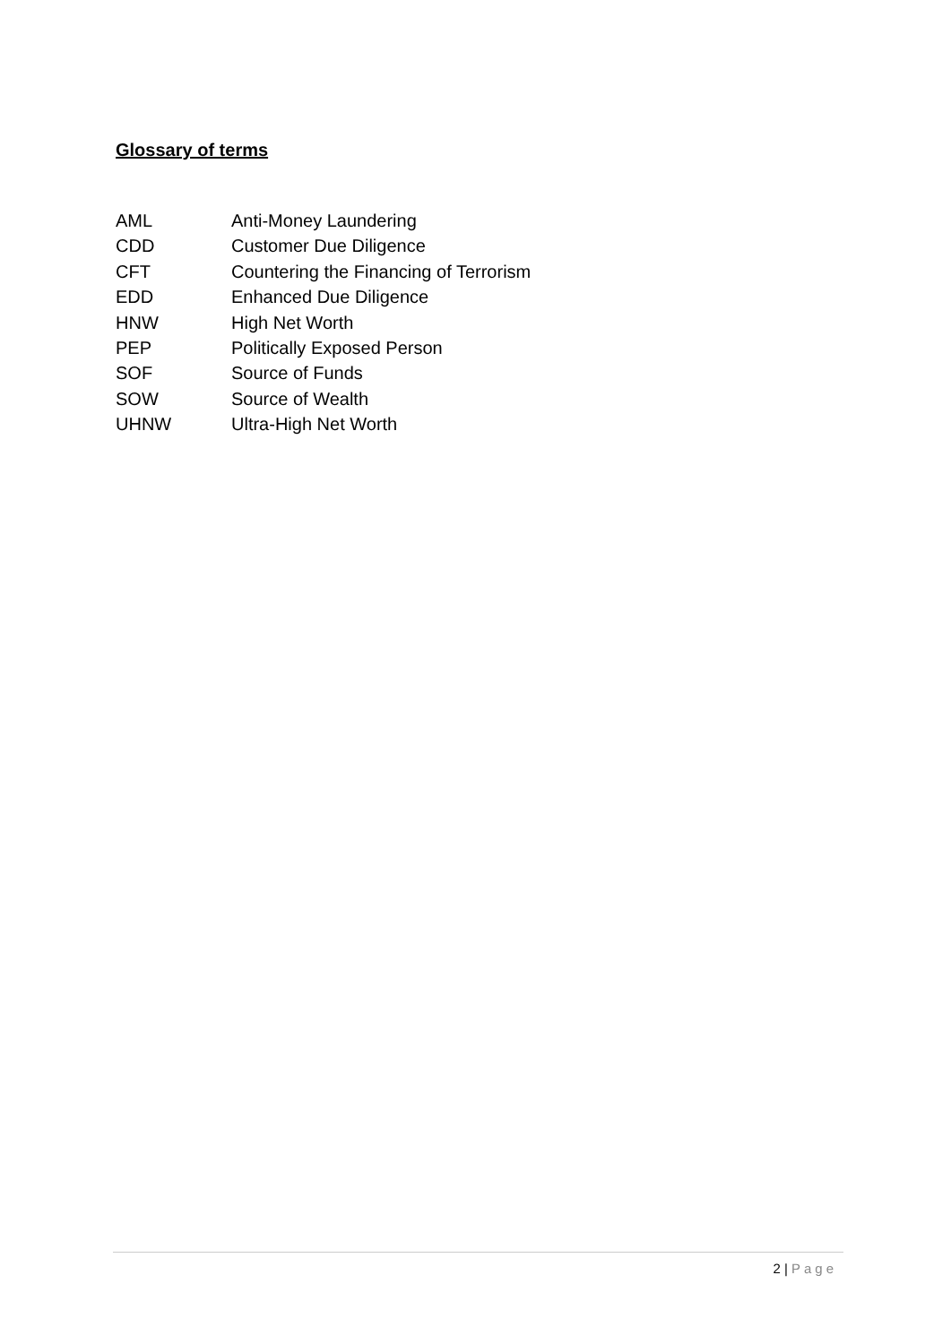Glossary of terms
AML Anti-Money Laundering
CDD Customer Due Diligence
CFT Countering the Financing of Terrorism
EDD Enhanced Due Diligence
HNW High Net Worth
PEP Politically Exposed Person
SOF Source of Funds
SOW Source of Wealth
UHNW Ultra-High Net Worth
2 | Page